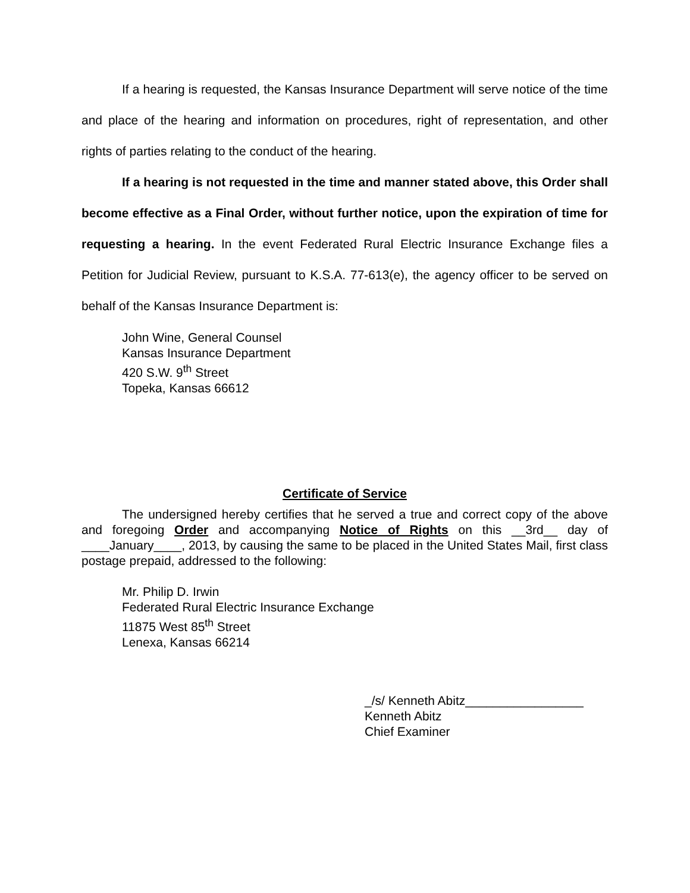If a hearing is requested, the Kansas Insurance Department will serve notice of the time and place of the hearing and information on procedures, right of representation, and other rights of parties relating to the conduct of the hearing.
If a hearing is not requested in the time and manner stated above, this Order shall become effective as a Final Order, without further notice, upon the expiration of time for requesting a hearing. In the event Federated Rural Electric Insurance Exchange files a Petition for Judicial Review, pursuant to K.S.A. 77-613(e), the agency officer to be served on behalf of the Kansas Insurance Department is:
John Wine, General Counsel
Kansas Insurance Department
420 S.W. 9<sup>th</sup> Street
Topeka, Kansas 66612
Certificate of Service
The undersigned hereby certifies that he served a true and correct copy of the above and foregoing Order and accompanying Notice of Rights on this __3rd__ day of ____January____, 2013, by causing the same to be placed in the United States Mail, first class postage prepaid, addressed to the following:
Mr. Philip D. Irwin
Federated Rural Electric Insurance Exchange
11875 West 85<sup>th</sup> Street
Lenexa, Kansas 66214
_/s/ Kenneth Abitz_________________
Kenneth Abitz
Chief Examiner